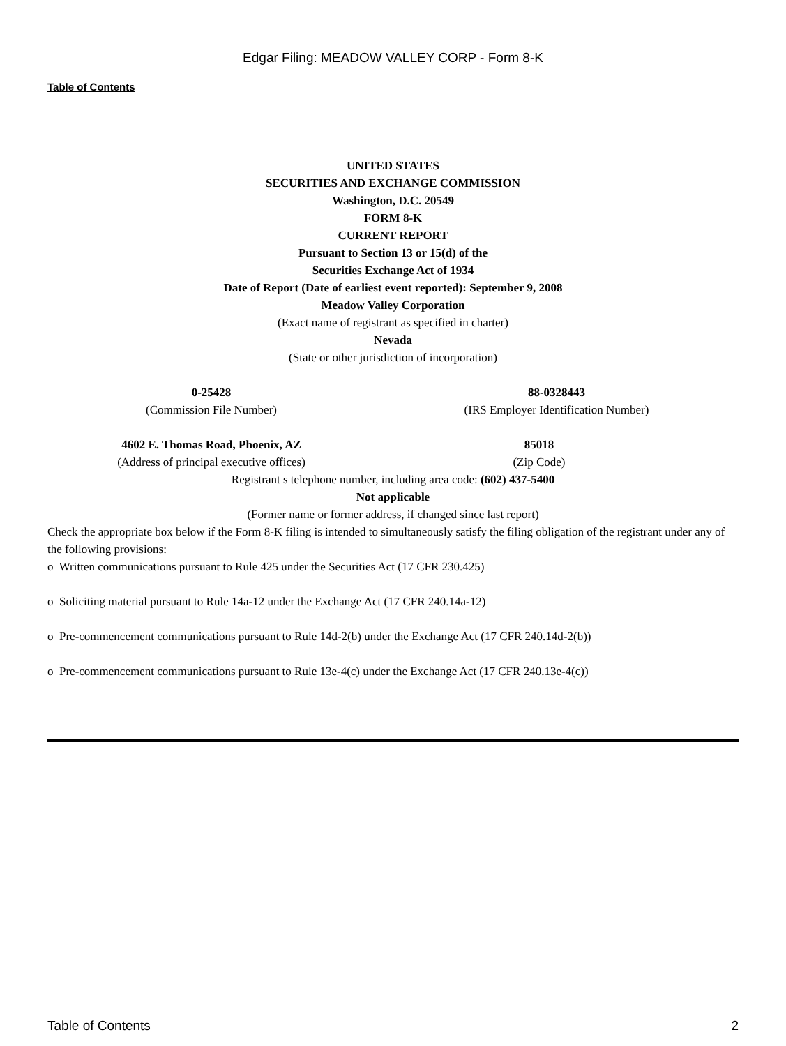Edgar Filing: MEADOW VALLEY CORP - Form 8-K
Table of Contents
UNITED STATES
SECURITIES AND EXCHANGE COMMISSION
Washington, D.C. 20549
FORM 8-K
CURRENT REPORT
Pursuant to Section 13 or 15(d) of the
Securities Exchange Act of 1934
Date of Report (Date of earliest event reported): September 9, 2008
Meadow Valley Corporation
(Exact name of registrant as specified in charter)
Nevada
(State or other jurisdiction of incorporation)
0-25428
(Commission File Number)
88-0328443
(IRS Employer Identification Number)
4602 E. Thomas Road, Phoenix, AZ
(Address of principal executive offices)
85018
(Zip Code)
Registrant s telephone number, including area code: (602) 437-5400
Not applicable
(Former name or former address, if changed since last report)
Check the appropriate box below if the Form 8-K filing is intended to simultaneously satisfy the filing obligation of the registrant under any of the following provisions:
o Written communications pursuant to Rule 425 under the Securities Act (17 CFR 230.425)
o Soliciting material pursuant to Rule 14a-12 under the Exchange Act (17 CFR 240.14a-12)
o Pre-commencement communications pursuant to Rule 14d-2(b) under the Exchange Act (17 CFR 240.14d-2(b))
o Pre-commencement communications pursuant to Rule 13e-4(c) under the Exchange Act (17 CFR 240.13e-4(c))
Table of Contents 2